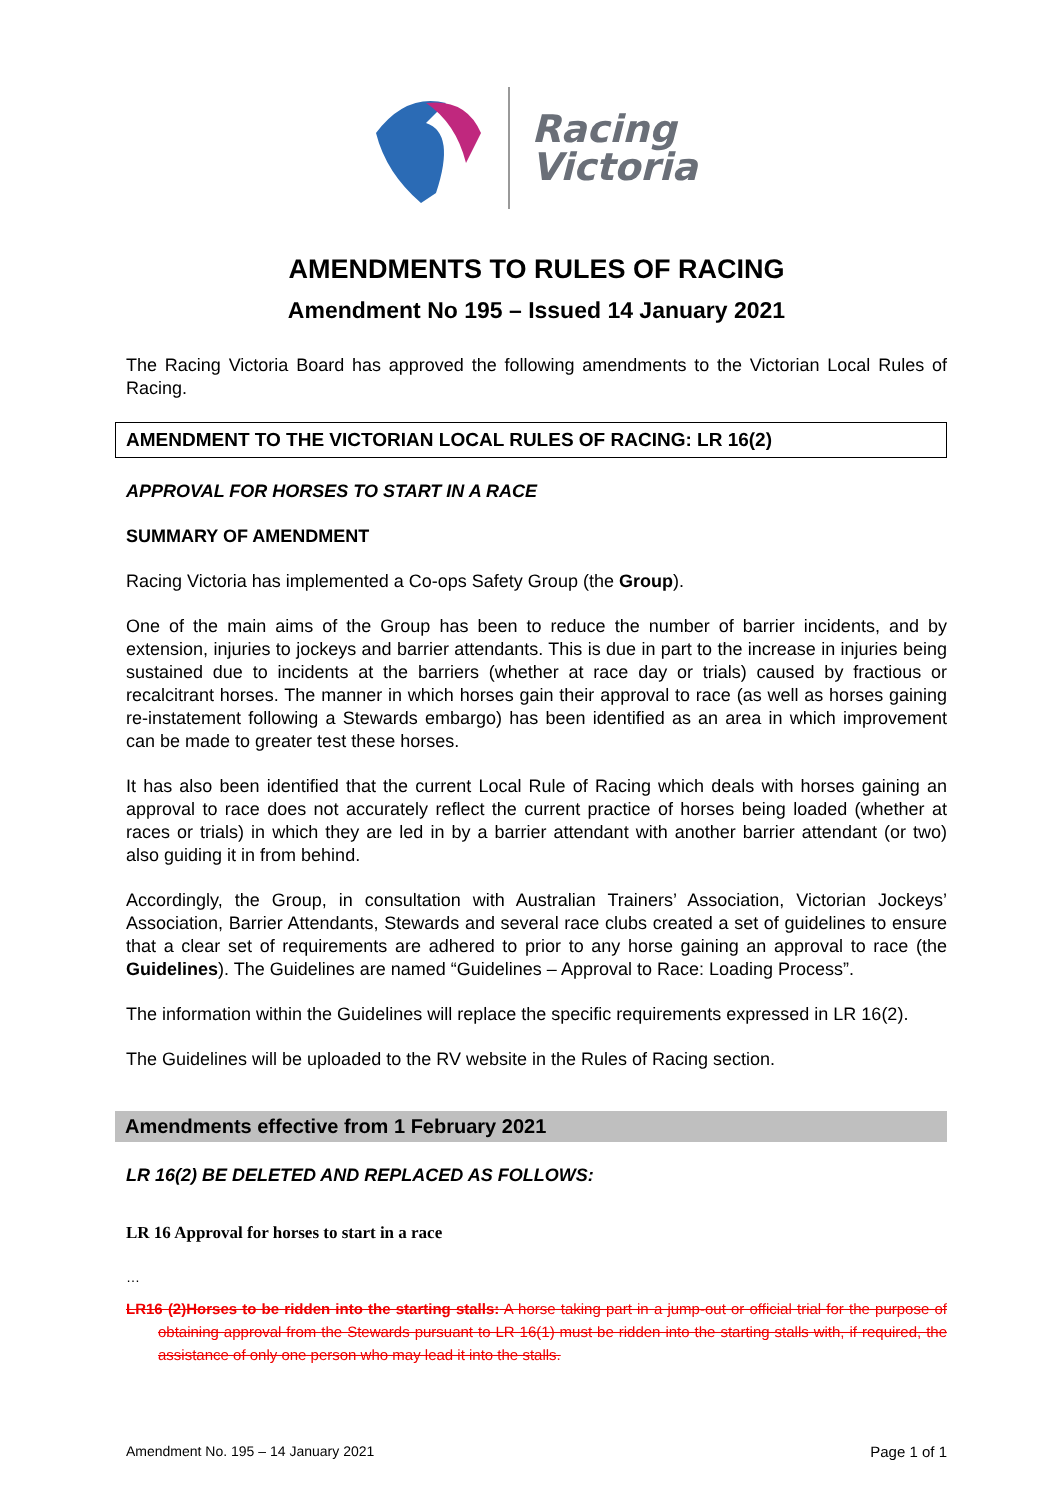Racing
Victoria
AMENDMENTS TO RULES OF RACING
Amendment No 195 – Issued 14 January 2021
The Racing Victoria Board has approved the following amendments to the Victorian Local Rules of Racing.
AMENDMENT TO THE VICTORIAN LOCAL RULES OF RACING: LR 16(2)
APPROVAL FOR HORSES TO START IN A RACE
SUMMARY OF AMENDMENT
Racing Victoria has implemented a Co-ops Safety Group (the Group).
One of the main aims of the Group has been to reduce the number of barrier incidents, and by extension, injuries to jockeys and barrier attendants. This is due in part to the increase in injuries being sustained due to incidents at the barriers (whether at race day or trials) caused by fractious or recalcitrant horses. The manner in which horses gain their approval to race (as well as horses gaining re-instatement following a Stewards embargo) has been identified as an area in which improvement can be made to greater test these horses.
It has also been identified that the current Local Rule of Racing which deals with horses gaining an approval to race does not accurately reflect the current practice of horses being loaded (whether at races or trials) in which they are led in by a barrier attendant with another barrier attendant (or two) also guiding it in from behind.
Accordingly, the Group, in consultation with Australian Trainers’ Association, Victorian Jockeys’ Association, Barrier Attendants, Stewards and several race clubs created a set of guidelines to ensure that a clear set of requirements are adhered to prior to any horse gaining an approval to race (the Guidelines). The Guidelines are named “Guidelines – Approval to Race: Loading Process”.
The information within the Guidelines will replace the specific requirements expressed in LR 16(2).
The Guidelines will be uploaded to the RV website in the Rules of Racing section.
Amendments effective from 1 February 2021
LR 16(2) BE DELETED AND REPLACED AS FOLLOWS:
LR 16 Approval for horses to start in a race
…
LR16 (2)Horses to be ridden into the starting stalls: A horse taking part in a jump-out or official trial for the purpose of obtaining approval from the Stewards pursuant to LR 16(1) must be ridden into the starting stalls with, if required, the assistance of only one person who may lead it into the stalls.
Amendment No. 195 – 14 January 2021 Page 1 of 1